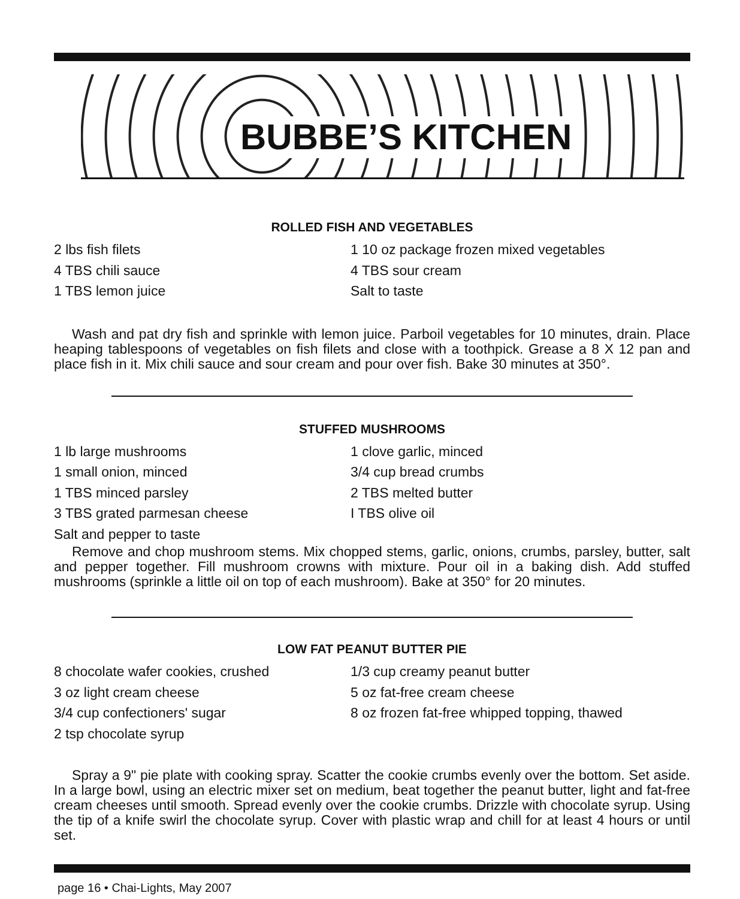BUBBE’S KITCHEN
ROLLED FISH AND VEGETABLES
2 lbs fish filets
1 10 oz package frozen mixed vegetables
4 TBS chili sauce
4 TBS sour cream
1 TBS lemon juice
Salt to taste
Wash and pat dry fish and sprinkle with lemon juice. Parboil vegetables for 10 minutes, drain. Place heaping tablespoons of vegetables on fish filets and close with a toothpick. Grease a 8 X 12 pan and place fish in it. Mix chili sauce and sour cream and pour over fish. Bake 30 minutes at 350°.
STUFFED MUSHROOMS
1 lb large mushrooms
1 clove garlic, minced
1 small onion, minced
3/4 cup bread crumbs
1 TBS minced parsley
2 TBS melted butter
3 TBS grated parmesan cheese
I TBS olive oil
Salt and pepper to taste
Remove and chop mushroom stems. Mix chopped stems, garlic, onions, crumbs, parsley, butter, salt and pepper together. Fill mushroom crowns with mixture. Pour oil in a baking dish. Add stuffed mushrooms (sprinkle a little oil on top of each mushroom). Bake at 350° for 20 minutes.
LOW FAT PEANUT BUTTER PIE
8 chocolate wafer cookies, crushed
1/3 cup creamy peanut butter
3 oz light cream cheese
5 oz fat-free cream cheese
3/4 cup confectioners' sugar
8 oz frozen fat-free whipped topping, thawed
2 tsp chocolate syrup
Spray a 9" pie plate with cooking spray. Scatter the cookie crumbs evenly over the bottom. Set aside. In a large bowl, using an electric mixer set on medium, beat together the peanut butter, light and fat-free cream cheeses until smooth. Spread evenly over the cookie crumbs. Drizzle with chocolate syrup. Using the tip of a knife swirl the chocolate syrup. Cover with plastic wrap and chill for at least 4 hours or until set.
page 16 • Chai-Lights, May 2007